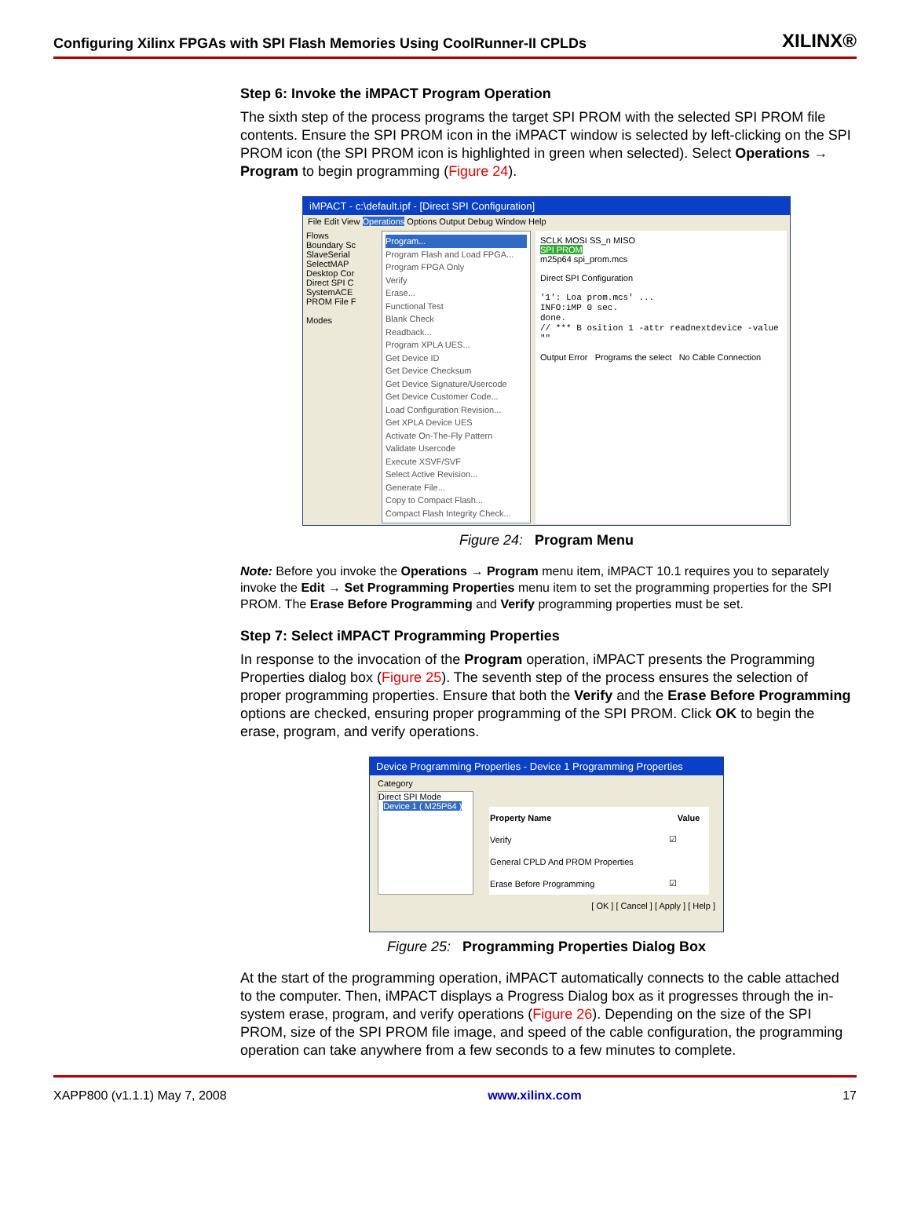Configuring Xilinx FPGAs with SPI Flash Memories Using CoolRunner-II CPLDs XILINX®
Step 6: Invoke the iMPACT Program Operation
The sixth step of the process programs the target SPI PROM with the selected SPI PROM file contents. Ensure the SPI PROM icon in the iMPACT window is selected by left-clicking on the SPI PROM icon (the SPI PROM icon is highlighted in green when selected). Select Operations → Program to begin programming (Figure 24).
iMPACT - c:\default.ipf - [Direct SPI Configuration]
File Edit View Operations Options Output Debug Window Help
Flows
Boundary Sc
SlaveSerial
SelectMAP
Desktop Cor
Direct SPI C
SystemACE
PROM File F
Modes
Program...
Program Flash and Load FPGA...
Program FPGA Only
Verify
Erase...
Functional Test
Blank Check
Readback...
Program XPLA UES...
Get Device ID
Get Device Checksum
Get Device Signature/Usercode
Get Device Customer Code...
Load Configuration Revision...
Get XPLA Device UES
Activate On-The-Fly Pattern
Validate Usercode
Execute XSVF/SVF
Select Active Revision...
Generate File...
Copy to Compact Flash...
Compact Flash Integrity Check...
SCLK MOSI SS_n MISO
SPI PROM
m25p64 spi_prom.mcs
Direct SPI Configuration
'1': Loa prom.mcs' ...
INFO:iMP 0 sec.
done.
// *** B osition 1 -attr readnextdevice -value ""
Output Error Programs the select No Cable Connection
Figure 24: Program Menu
Note: Before you invoke the Operations → Program menu item, iMPACT 10.1 requires you to separately invoke the Edit → Set Programming Properties menu item to set the programming properties for the SPI PROM. The Erase Before Programming and Verify programming properties must be set.
Step 7: Select iMPACT Programming Properties
In response to the invocation of the Program operation, iMPACT presents the Programming Properties dialog box (Figure 25). The seventh step of the process ensures the selection of proper programming properties. Ensure that both the Verify and the Erase Before Programming options are checked, ensuring proper programming of the SPI PROM. Click OK to begin the erase, program, and verify operations.
Device Programming Properties - Device 1 Programming Properties
Category
Direct SPI Mode
Device 1 ( M25P64 )
| Property Name | Value |
| --- | --- |
| Verify | ☑ |
| General CPLD And PROM Properties | |
| Erase Before Programming | ☑ |
[ OK ] [ Cancel ] [ Apply ] [ Help ]
Figure 25: Programming Properties Dialog Box
At the start of the programming operation, iMPACT automatically connects to the cable attached to the computer. Then, iMPACT displays a Progress Dialog box as it progresses through the in-system erase, program, and verify operations (Figure 26). Depending on the size of the SPI PROM, size of the SPI PROM file image, and speed of the cable configuration, the programming operation can take anywhere from a few seconds to a few minutes to complete.
XAPP800 (v1.1.1) May 7, 2008 www.xilinx.com 17